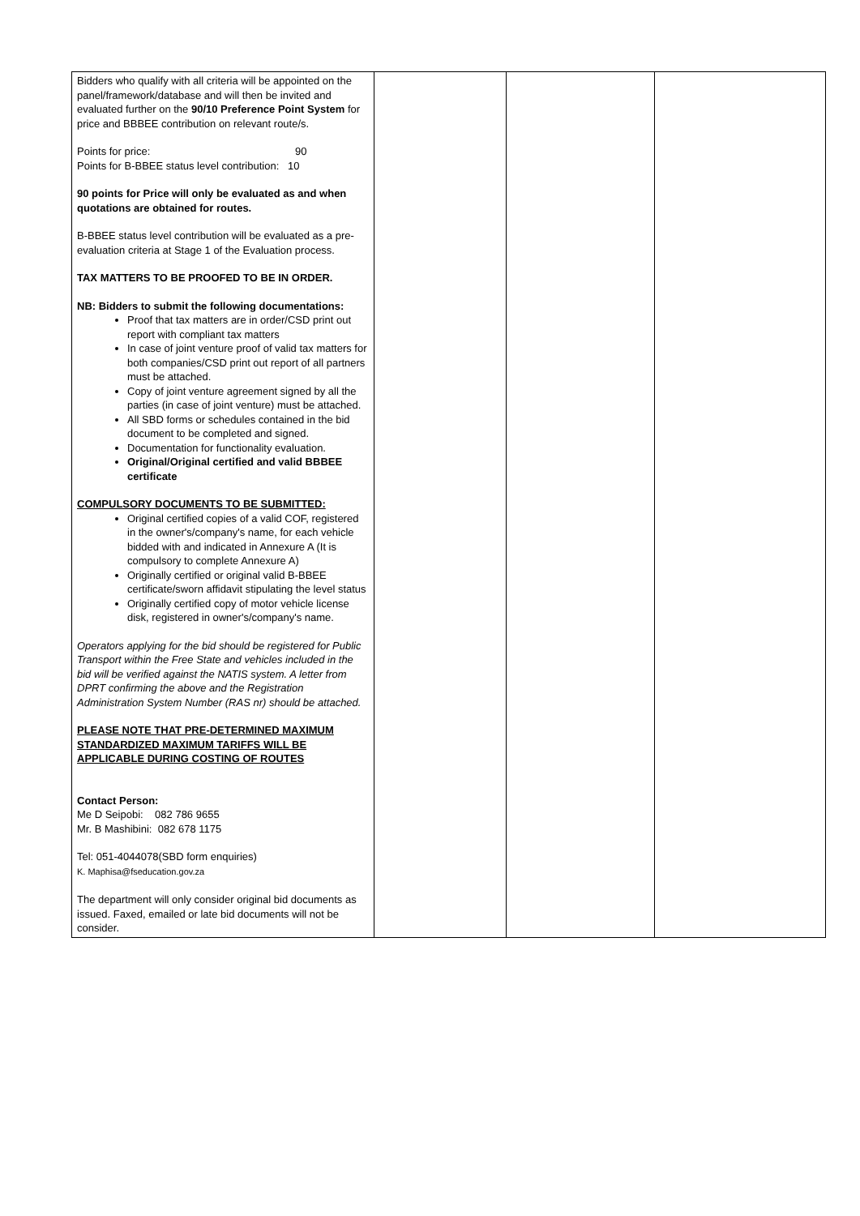| Bidders who qualify with all criteria will be appointed on the panel/framework/database and will then be invited and evaluated further on the 90/10 Preference Point System for price and BBBEE contribution on relevant route/s. Points for price: 90 Points for B-BBEE status level contribution: 10 90 points for Price will only be evaluated as and when quotations are obtained for routes. B-BBEE status level contribution will be evaluated as a pre-evaluation criteria at Stage 1 of the Evaluation process. TAX MATTERS TO BE PROOFED TO BE IN ORDER. NB: Bidders to submit the following documentations: Proof that tax matters are in order/CSD print out report with compliant tax matters In case of joint venture proof of valid tax matters for both companies/CSD print out report of all partners must be attached. Copy of joint venture agreement signed by all the parties (in case of joint venture) must be attached. All SBD forms or schedules contained in the bid document to be completed and signed. Documentation for functionality evaluation. Original/Original certified and valid BBBEE certificate COMPULSORY DOCUMENTS TO BE SUBMITTED: Original certified copies of a valid COF, registered in the owner's/company's name, for each vehicle bidded with and indicated in Annexure A (It is compulsory to complete Annexure A) Originally certified or original valid B-BBEE certificate/sworn affidavit stipulating the level status Originally certified copy of motor vehicle license disk, registered in owner's/company's name. Operators applying for the bid should be registered for Public Transport within the Free State and vehicles included in the bid will be verified against the NATIS system. A letter from DPRT confirming the above and the Registration Administration System Number (RAS nr) should be attached. PLEASE NOTE THAT PRE-DETERMINED MAXIMUM STANDARDIZED MAXIMUM TARIFFS WILL BE APPLICABLE DURING COSTING OF ROUTES Contact Person: Me D Seipobi: 082 786 9655 Mr. B Mashibini: 082 678 1175 Tel: 051-4044078(SBD form enquiries) K. Maphisa@fseducation.gov.za The department will only consider original bid documents as issued. Faxed, emailed or late bid documents will not be consider. | | | |